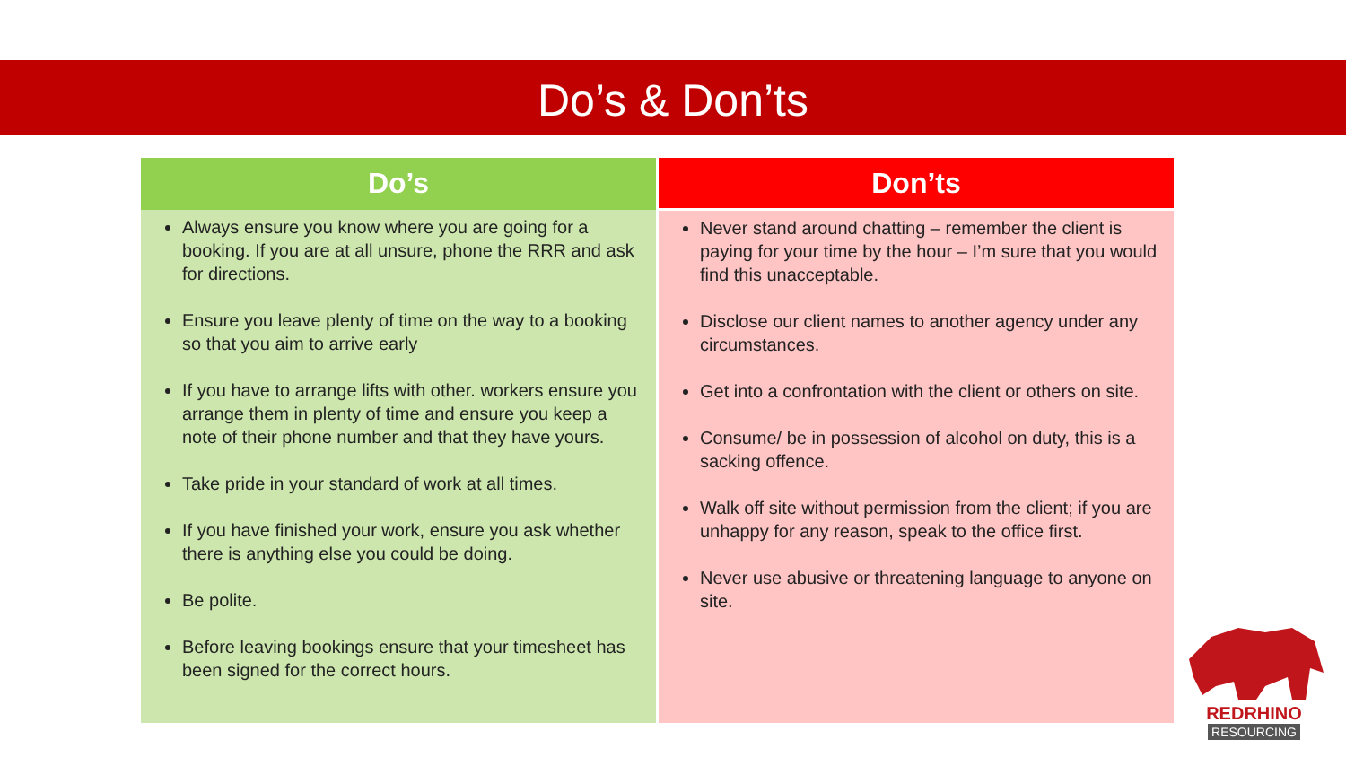Do’s & Don’ts
| Do’s | Don’ts |
| --- | --- |
| Always ensure you know where you are going for a booking. If you are at all unsure, phone the RRR and ask for directions. Ensure you leave plenty of time on the way to a booking so that you aim to arrive early If you have to arrange lifts with other. workers ensure you arrange them in plenty of time and ensure you keep a note of their phone number and that they have yours. Take pride in your standard of work at all times. If you have finished your work, ensure you ask whether there is anything else you could be doing. Be polite. Before leaving bookings ensure that your timesheet has been signed for the correct hours. | Never stand around chatting – remember the client is paying for your time by the hour – I’m sure that you would find this unacceptable. Disclose our client names to another agency under any circumstances. Get into a confrontation with the client or others on site. Consume/ be in possession of alcohol on duty, this is a sacking offence. Walk off site without permission from the client; if you are unhappy for any reason, speak to the office first. Never use abusive or threatening language to anyone on site. |
REDRHINO
RESOURCING